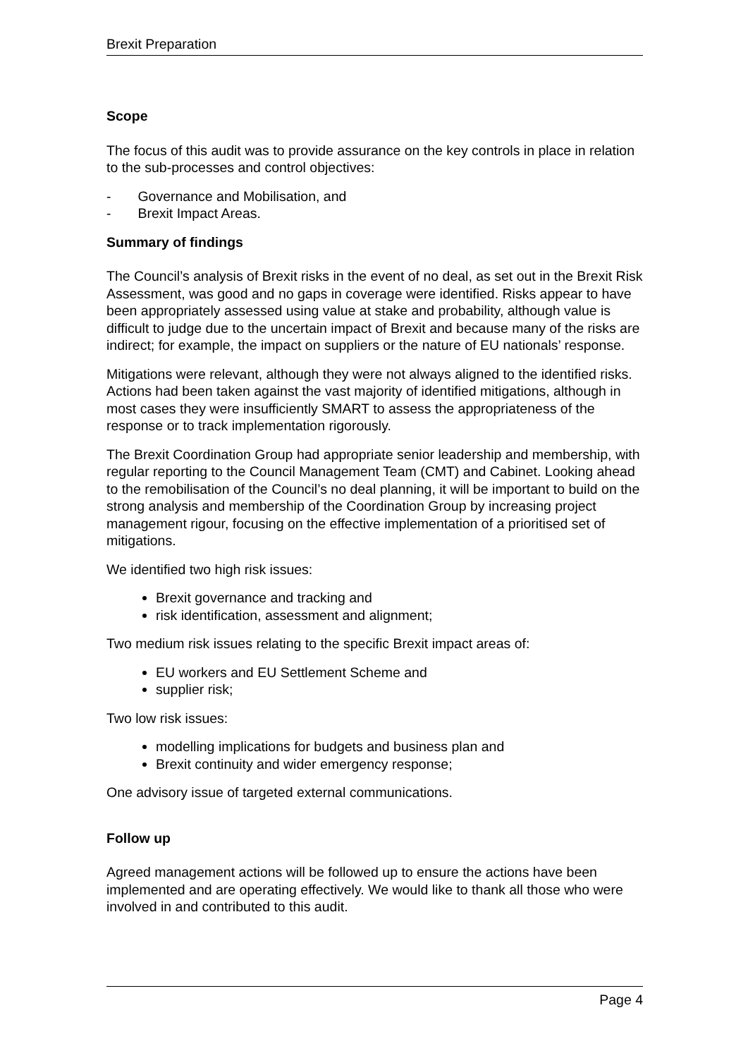Brexit Preparation
Scope
The focus of this audit was to provide assurance on the key controls in place in relation to the sub-processes and control objectives:
- Governance and Mobilisation, and
- Brexit Impact Areas.
Summary of findings
The Council’s analysis of Brexit risks in the event of no deal, as set out in the Brexit Risk Assessment, was good and no gaps in coverage were identified. Risks appear to have been appropriately assessed using value at stake and probability, although value is difficult to judge due to the uncertain impact of Brexit and because many of the risks are indirect; for example, the impact on suppliers or the nature of EU nationals’ response.
Mitigations were relevant, although they were not always aligned to the identified risks. Actions had been taken against the vast majority of identified mitigations, although in most cases they were insufficiently SMART to assess the appropriateness of the response or to track implementation rigorously.
The Brexit Coordination Group had appropriate senior leadership and membership, with regular reporting to the Council Management Team (CMT) and Cabinet. Looking ahead to the remobilisation of the Council’s no deal planning, it will be important to build on the strong analysis and membership of the Coordination Group by increasing project management rigour, focusing on the effective implementation of a prioritised set of mitigations.
We identified two high risk issues:
Brexit governance and tracking and
risk identification, assessment and alignment;
Two medium risk issues relating to the specific Brexit impact areas of:
EU workers and EU Settlement Scheme and
supplier risk;
Two low risk issues:
modelling implications for budgets and business plan and
Brexit continuity and wider emergency response;
One advisory issue of targeted external communications.
Follow up
Agreed management actions will be followed up to ensure the actions have been implemented and are operating effectively. We would like to thank all those who were involved in and contributed to this audit.
Page 4